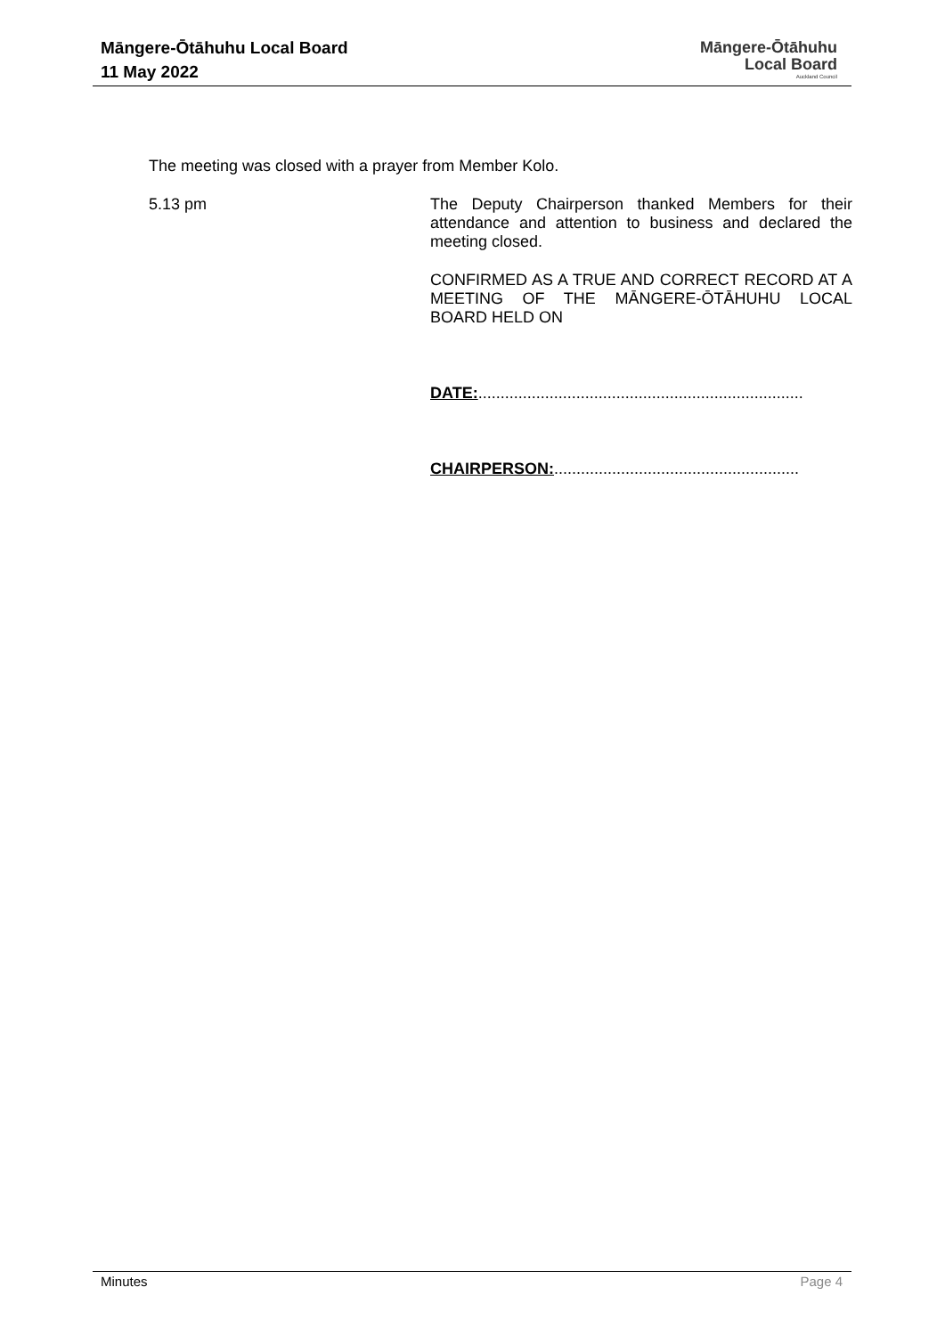Māngere-Ōtāhuhu Local Board
11 May 2022
Māngere-Ōtāhuhu
Local Board
Auckland Council
The meeting was closed with a prayer from Member Kolo.
5.13 pm
The Deputy Chairperson thanked Members for their attendance and attention to business and declared the meeting closed.
CONFIRMED AS A TRUE AND CORRECT RECORD AT A MEETING OF THE MĀNGERE-ŌTĀHUHU LOCAL BOARD HELD ON
DATE:.........................................................................
CHAIRPERSON:.......................................................
Minutes Page 4